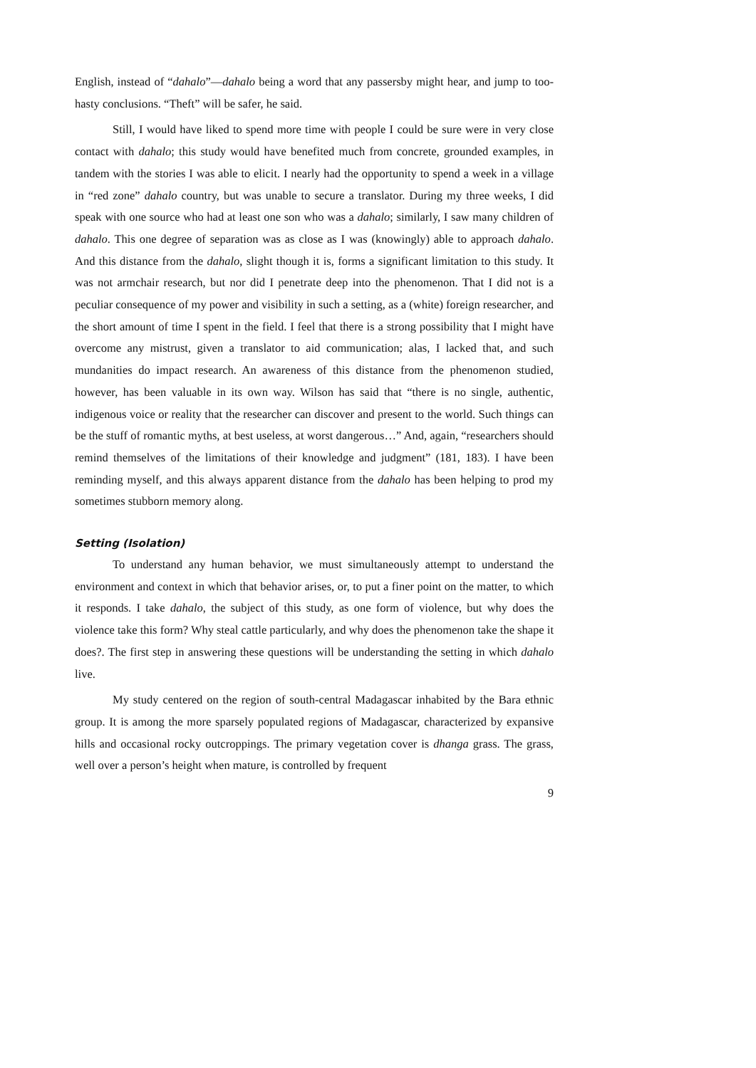English, instead of “dahalo”—dahalo being a word that any passersby might hear, and jump to too-hasty conclusions. “Theft” will be safer, he said.
Still, I would have liked to spend more time with people I could be sure were in very close contact with dahalo; this study would have benefited much from concrete, grounded examples, in tandem with the stories I was able to elicit. I nearly had the opportunity to spend a week in a village in “red zone” dahalo country, but was unable to secure a translator. During my three weeks, I did speak with one source who had at least one son who was a dahalo; similarly, I saw many children of dahalo. This one degree of separation was as close as I was (knowingly) able to approach dahalo. And this distance from the dahalo, slight though it is, forms a significant limitation to this study. It was not armchair research, but nor did I penetrate deep into the phenomenon. That I did not is a peculiar consequence of my power and visibility in such a setting, as a (white) foreign researcher, and the short amount of time I spent in the field. I feel that there is a strong possibility that I might have overcome any mistrust, given a translator to aid communication; alas, I lacked that, and such mundanities do impact research. An awareness of this distance from the phenomenon studied, however, has been valuable in its own way. Wilson has said that “there is no single, authentic, indigenous voice or reality that the researcher can discover and present to the world. Such things can be the stuff of romantic myths, at best useless, at worst dangerous…” And, again, “researchers should remind themselves of the limitations of their knowledge and judgment” (181, 183). I have been reminding myself, and this always apparent distance from the dahalo has been helping to prod my sometimes stubborn memory along.
Setting (Isolation)
To understand any human behavior, we must simultaneously attempt to understand the environment and context in which that behavior arises, or, to put a finer point on the matter, to which it responds. I take dahalo, the subject of this study, as one form of violence, but why does the violence take this form? Why steal cattle particularly, and why does the phenomenon take the shape it does?. The first step in answering these questions will be understanding the setting in which dahalo live.
My study centered on the region of south-central Madagascar inhabited by the Bara ethnic group. It is among the more sparsely populated regions of Madagascar, characterized by expansive hills and occasional rocky outcroppings. The primary vegetation cover is dhanga grass. The grass, well over a person’s height when mature, is controlled by frequent
9